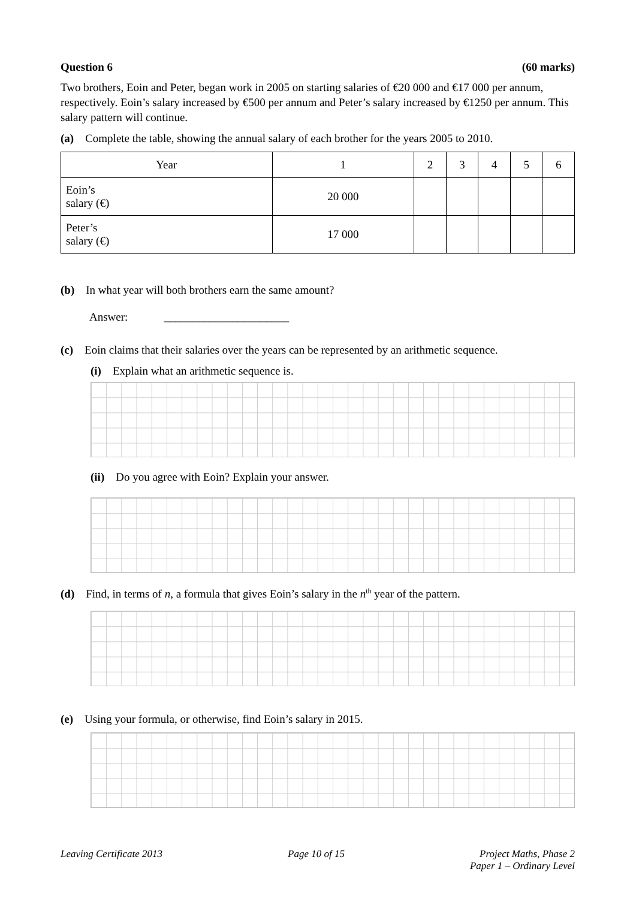Question 6 (60 marks)
Two brothers, Eoin and Peter, began work in 2005 on starting salaries of €20 000 and €17 000 per annum, respectively. Eoin’s salary increased by €500 per annum and Peter’s salary increased by €1250 per annum. This salary pattern will continue.
(a) Complete the table, showing the annual salary of each brother for the years 2005 to 2010.
| Year | 1 | 2 | 3 | 4 | 5 | 6 |
| Eoin’s salary (€) | 20 000 | | | | | |
| Peter’s salary (€) | 17 000 | | | | | |
(b) In what year will both brothers earn the same amount?
Answer: ______________________
(c) Eoin claims that their salaries over the years can be represented by an arithmetic sequence.
(i) Explain what an arithmetic sequence is.
(ii) Do you agree with Eoin? Explain your answer.
(d) Find, in terms of n, a formula that gives Eoin’s salary in the n<sup>th</sup> year of the pattern.
(e) Using your formula, or otherwise, find Eoin’s salary in 2015.
Leaving Certificate 2013 Page 10 of 15 Project Maths, Phase 2
Paper 1 – Ordinary Level